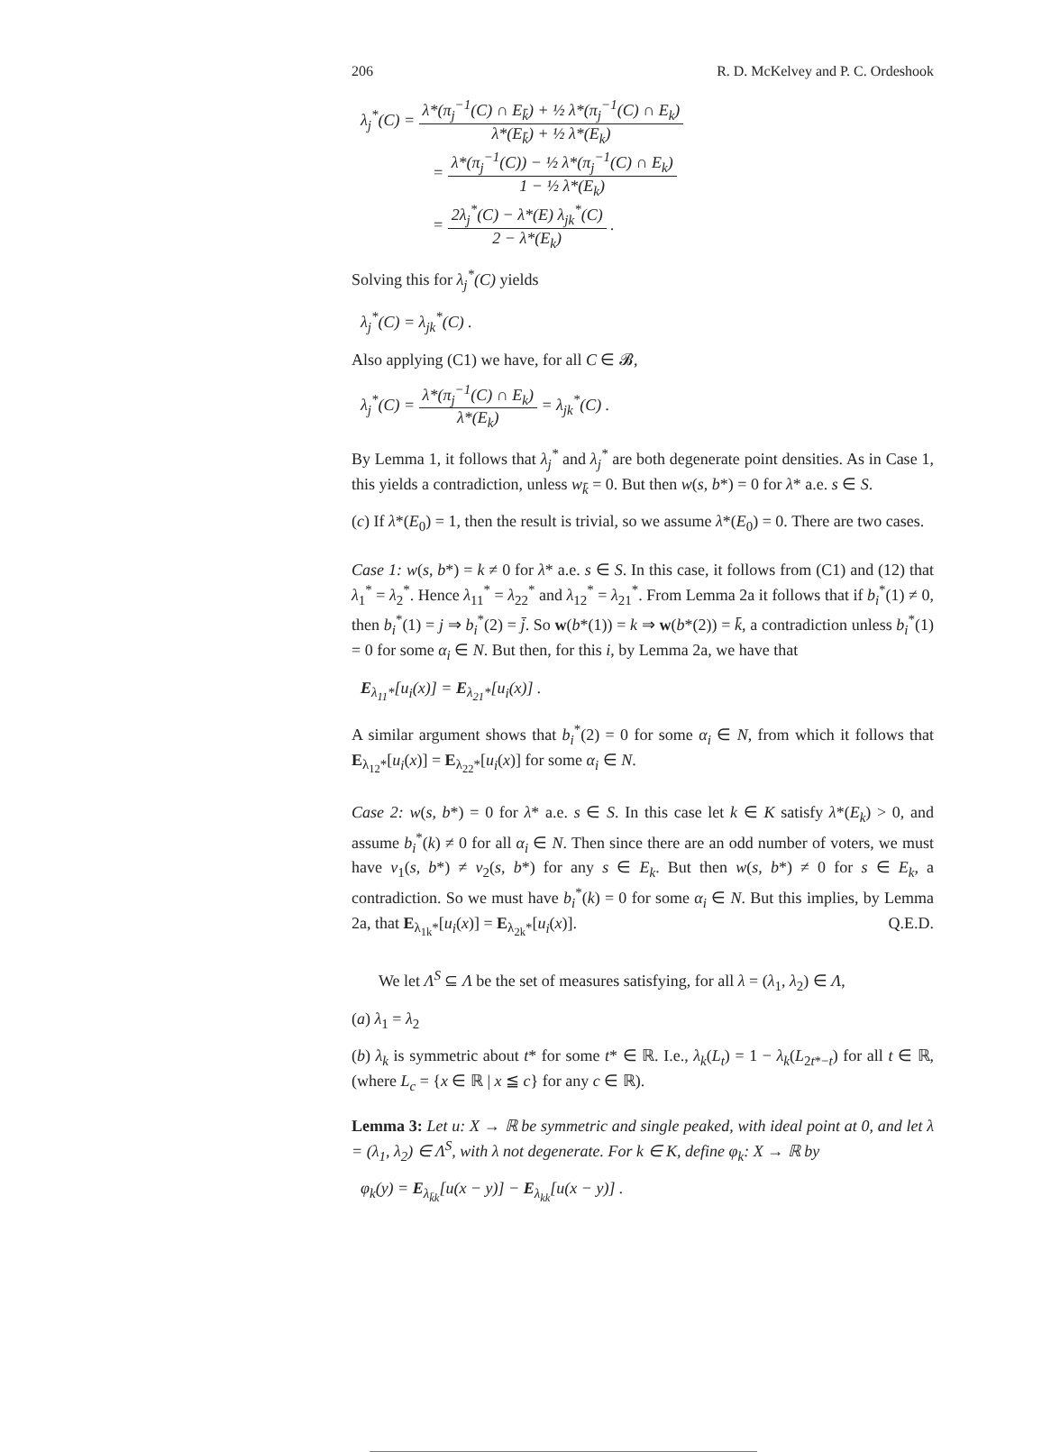206 R. D. McKelvey and P. C. Ordeshook
λ<sub>j</sub><sup>*</sup>(C) = λ*(π<sub>j</sub><sup>−1</sup>(C) ∩ E<sub>k̄</sub>) + ½ λ*(π<sub>j</sub><sup>−1</sup>(C) ∩ E<sub>k</sub>) λ*(E<sub>k̄</sub>) + ½ λ*(E<sub>k</sub>)
= λ*(π<sub>j</sub><sup>−1</sup>(C)) − ½ λ*(π<sub>j</sub><sup>−1</sup>(C) ∩ E<sub>k</sub>) 1 − ½ λ*(E<sub>k</sub>)
= 2λ<sub>j</sub><sup>*</sup>(C) − λ*(E) λ<sub>jk</sub><sup>*</sup>(C) 2 − λ*(E<sub>k</sub>) .
Solving this for λ<sub>j</sub><sup>*</sup>(C) yields
λ<sub>j</sub><sup>*</sup>(C) = λ<sub>jk</sub><sup>*</sup>(C) .
Also applying (C1) we have, for all C ∈ 𝓑,
λ<sub>j</sub><sup>*</sup>(C) = λ*(π<sub>j</sub><sup>−1</sup>(C) ∩ E<sub>k</sub>) λ*(E<sub>k</sub>) = λ<sub>jk</sub><sup>*</sup>(C) .
By Lemma 1, it follows that λ<sub>j</sub><sup>*</sup> and λ<sub>j</sub><sup>*</sup> are both degenerate point densities. As in Case 1, this yields a contradiction, unless w<sub>k̄</sub> = 0. But then w(s, b*) = 0 for λ* a.e. s ∈ S.
(c) If λ*(E<sub>0</sub>) = 1, then the result is trivial, so we assume λ*(E<sub>0</sub>) = 0. There are two cases.
Case 1: w(s, b*) = k ≠ 0 for λ* a.e. s ∈ S. In this case, it follows from (C1) and (12) that λ<sub>1</sub><sup>*</sup> = λ<sub>2</sub><sup>*</sup>. Hence λ<sub>11</sub><sup>*</sup> = λ<sub>22</sub><sup>*</sup> and λ<sub>12</sub><sup>*</sup> = λ<sub>21</sub><sup>*</sup>. From Lemma 2a it follows that if b<sub>i</sub><sup>*</sup>(1) ≠ 0, then b<sub>i</sub><sup>*</sup>(1) = j ⇒ b<sub>i</sub><sup>*</sup>(2) = j̄. So w(b*(1)) = k ⇒ w(b*(2)) = k̄, a contradiction unless b<sub>i</sub><sup>*</sup>(1) = 0 for some α<sub>i</sub> ∈ N. But then, for this i, by Lemma 2a, we have that
E<sub>λ<sub>11</sub>*</sub>[u<sub>i</sub>(x)] = E<sub>λ<sub>21</sub>*</sub>[u<sub>i</sub>(x)] .
A similar argument shows that b<sub>i</sub><sup>*</sup>(2) = 0 for some α<sub>i</sub> ∈ N, from which it follows that E<sub>λ<sub>12</sub>*</sub>[u<sub>i</sub>(x)] = E<sub>λ<sub>22</sub>*</sub>[u<sub>i</sub>(x)] for some α<sub>i</sub> ∈ N.
Case 2: w(s, b*) = 0 for λ* a.e. s ∈ S. In this case let k ∈ K satisfy λ*(E<sub>k</sub>) > 0, and assume b<sub>i</sub><sup>*</sup>(k) ≠ 0 for all α<sub>i</sub> ∈ N. Then since there are an odd number of voters, we must have v<sub>1</sub>(s, b*) ≠ v<sub>2</sub>(s, b*) for any s ∈ E<sub>k</sub>. But then w(s, b*) ≠ 0 for s ∈ E<sub>k</sub>, a contradiction. So we must have b<sub>i</sub><sup>*</sup>(k) = 0 for some α<sub>i</sub> ∈ N. But this implies, by Lemma 2a, that E<sub>λ<sub>1k</sub>*</sub>[u<sub>i</sub>(x)] = E<sub>λ<sub>2k</sub>*</sub>[u<sub>i</sub>(x)]. Q.E.D.
We let Λ<sup>S</sup> ⊆ Λ be the set of measures satisfying, for all λ = (λ<sub>1</sub>, λ<sub>2</sub>) ∈ Λ,
(a) λ<sub>1</sub> = λ<sub>2</sub>
(b) λ<sub>k</sub> is symmetric about t* for some t* ∈ ℝ. I.e., λ<sub>k</sub>(L<sub>t</sub>) = 1 − λ<sub>k</sub>(L<sub>2t*−t</sub>) for all t ∈ ℝ, (where L<sub>c</sub> = {x ∈ ℝ | x ≦ c} for any c ∈ ℝ).
Lemma 3: Let u: X → ℝ be symmetric and single peaked, with ideal point at 0, and let λ = (λ<sub>1</sub>, λ<sub>2</sub>) ∈ Λ<sup>S</sup>, with λ not degenerate. For k ∈ K, define φ<sub>k</sub>: X → ℝ by
φ<sub>k</sub>(y) = E<sub>λ<sub>k̄k</sub></sub>[u(x − y)] − E<sub>λ<sub>kk</sub></sub>[u(x − y)] .